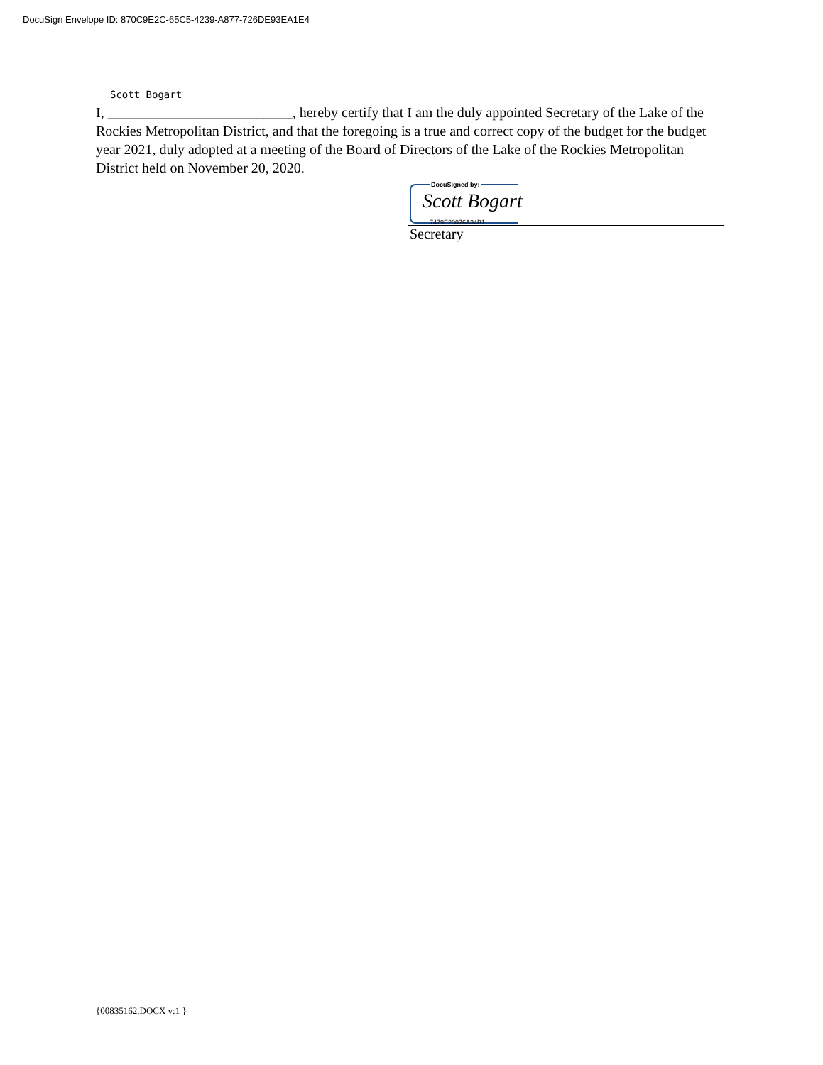DocuSign Envelope ID: 870C9E2C-65C5-4239-A877-726DE93EA1E4
Scott Bogart
I, __________________________, hereby certify that I am the duly appointed Secretary of the Lake of the Rockies Metropolitan District, and that the foregoing is a true and correct copy of the budget for the budget year 2021, duly adopted at a meeting of the Board of Directors of the Lake of the Rockies Metropolitan District held on November 20, 2020.
DocuSigned by:
Scott Bogart
7479E20076A34B1...
Secretary
{00835162.DOCX v:1 }